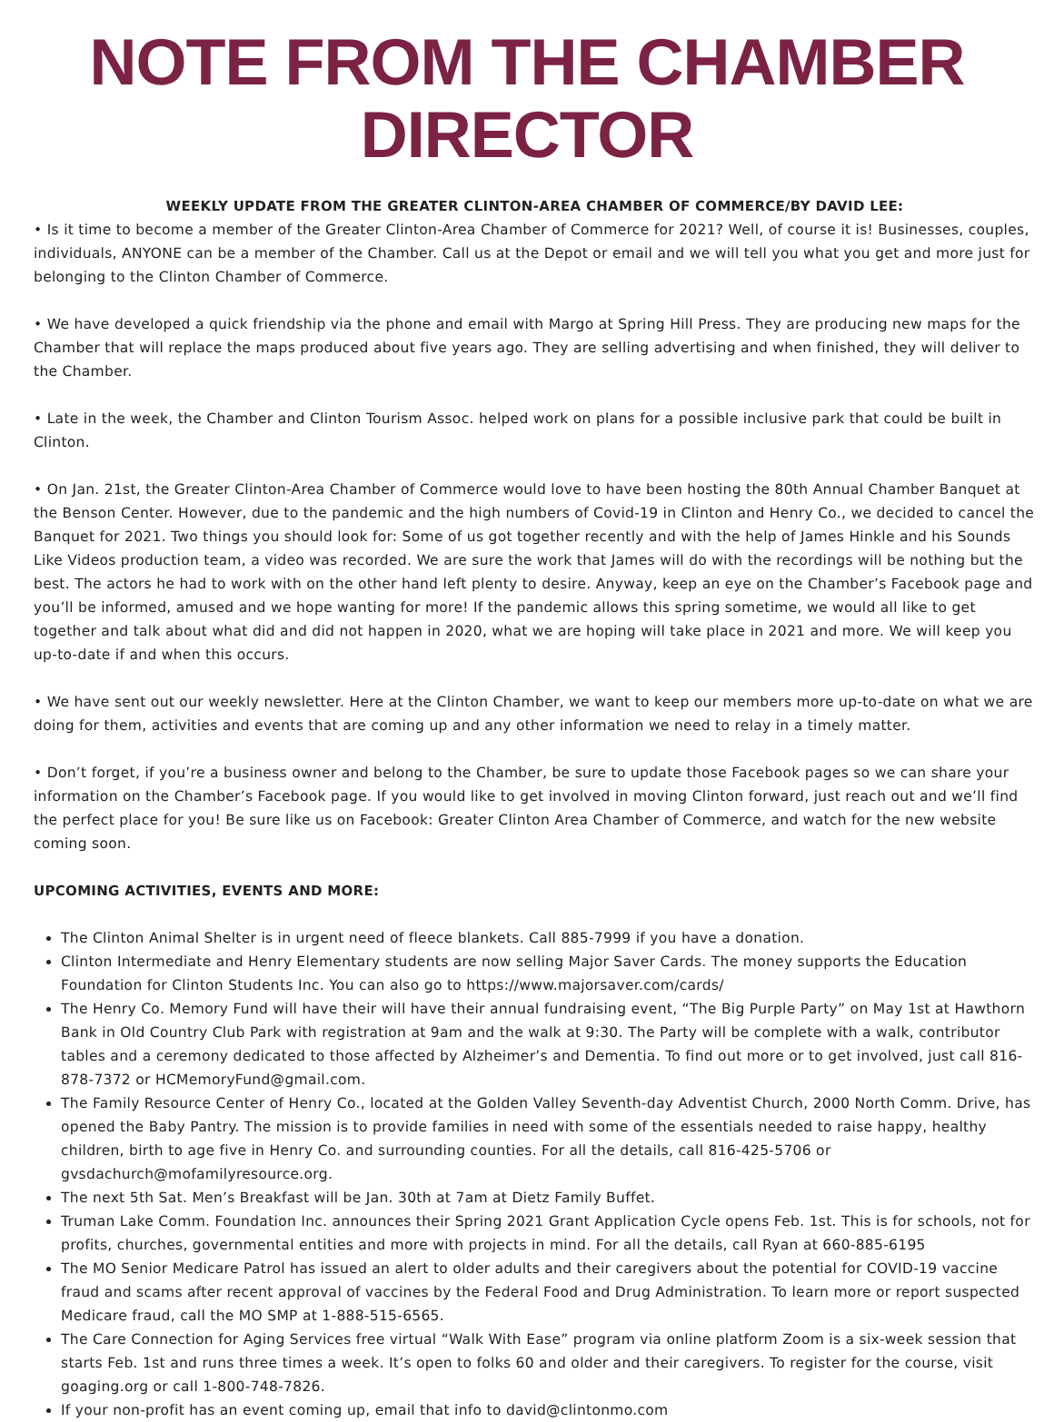NOTE FROM THE CHAMBER DIRECTOR
WEEKLY UPDATE FROM THE GREATER CLINTON-AREA CHAMBER OF COMMERCE/BY DAVID LEE:
• Is it time to become a member of the Greater Clinton-Area Chamber of Commerce for 2021? Well, of course it is! Businesses, couples, individuals, ANYONE can be a member of the Chamber. Call us at the Depot or email and we will tell you what you get and more just for belonging to the Clinton Chamber of Commerce.
• We have developed a quick friendship via the phone and email with Margo at Spring Hill Press. They are producing new maps for the Chamber that will replace the maps produced about five years ago. They are selling advertising and when finished, they will deliver to the Chamber.
• Late in the week, the Chamber and Clinton Tourism Assoc. helped work on plans for a possible inclusive park that could be built in Clinton.
• On Jan. 21st, the Greater Clinton-Area Chamber of Commerce would love to have been hosting the 80th Annual Chamber Banquet at the Benson Center. However, due to the pandemic and the high numbers of Covid-19 in Clinton and Henry Co., we decided to cancel the Banquet for 2021. Two things you should look for: Some of us got together recently and with the help of James Hinkle and his Sounds Like Videos production team, a video was recorded. We are sure the work that James will do with the recordings will be nothing but the best. The actors he had to work with on the other hand left plenty to desire. Anyway, keep an eye on the Chamber’s Facebook page and you’ll be informed, amused and we hope wanting for more! If the pandemic allows this spring sometime, we would all like to get together and talk about what did and did not happen in 2020, what we are hoping will take place in 2021 and more. We will keep you up-to-date if and when this occurs.
• We have sent out our weekly newsletter. Here at the Clinton Chamber, we want to keep our members more up-to-date on what we are doing for them, activities and events that are coming up and any other information we need to relay in a timely matter.
• Don’t forget, if you’re a business owner and belong to the Chamber, be sure to update those Facebook pages so we can share your information on the Chamber’s Facebook page. If you would like to get involved in moving Clinton forward, just reach out and we’ll find the perfect place for you! Be sure like us on Facebook: Greater Clinton Area Chamber of Commerce, and watch for the new website coming soon.
UPCOMING ACTIVITIES, EVENTS AND MORE:
The Clinton Animal Shelter is in urgent need of fleece blankets. Call 885-7999 if you have a donation.
Clinton Intermediate and Henry Elementary students are now selling Major Saver Cards. The money supports the Education Foundation for Clinton Students Inc. You can also go to https://www.majorsaver.com/cards/
The Henry Co. Memory Fund will have their will have their annual fundraising event, “The Big Purple Party” on May 1st at Hawthorn Bank in Old Country Club Park with registration at 9am and the walk at 9:30. The Party will be complete with a walk, contributor tables and a ceremony dedicated to those affected by Alzheimer’s and Dementia. To find out more or to get involved, just call 816-878-7372 or HCMemoryFund@gmail.com.
The Family Resource Center of Henry Co., located at the Golden Valley Seventh-day Adventist Church, 2000 North Comm. Drive, has opened the Baby Pantry. The mission is to provide families in need with some of the essentials needed to raise happy, healthy children, birth to age five in Henry Co. and surrounding counties. For all the details, call 816-425-5706 or gvsdachurch@mofamilyresource.org.
The next 5th Sat. Men’s Breakfast will be Jan. 30th at 7am at Dietz Family Buffet.
Truman Lake Comm. Foundation Inc. announces their Spring 2021 Grant Application Cycle opens Feb. 1st. This is for schools, not for profits, churches, governmental entities and more with projects in mind. For all the details, call Ryan at 660-885-6195
The MO Senior Medicare Patrol has issued an alert to older adults and their caregivers about the potential for COVID-19 vaccine fraud and scams after recent approval of vaccines by the Federal Food and Drug Administration. To learn more or report suspected Medicare fraud, call the MO SMP at 1-888-515-6565.
The Care Connection for Aging Services free virtual “Walk With Ease” program via online platform Zoom is a six-week session that starts Feb. 1st and runs three times a week. It’s open to folks 60 and older and their caregivers. To register for the course, visit goaging.org or call 1-800-748-7826.
If your non-profit has an event coming up, email that info to david@clintonmo.com